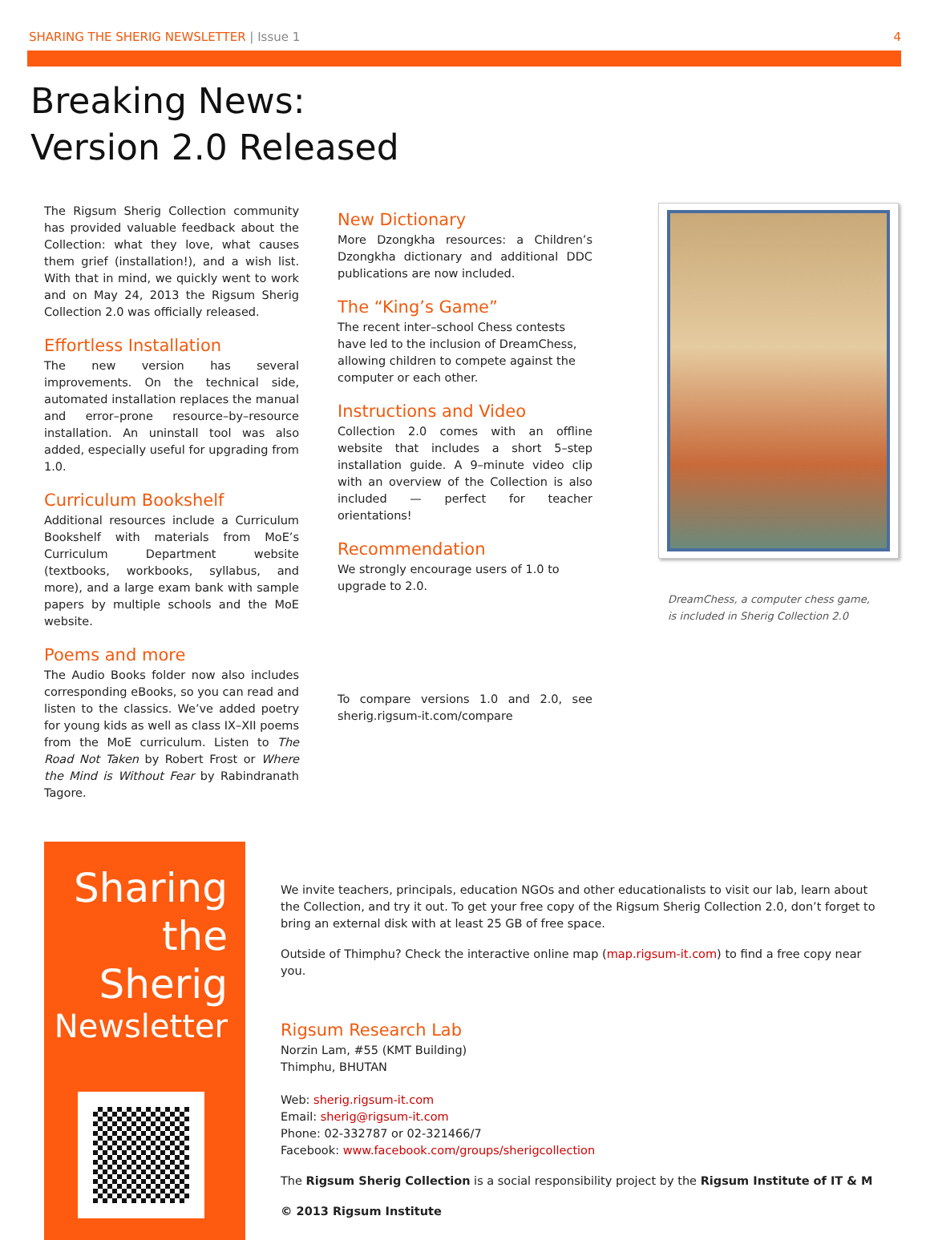SHARING THE SHERIG NEWSLETTER | Issue 1 4
Breaking News:
Version 2.0 Released
The Rigsum Sherig Collection community has provided valuable feedback about the Collection: what they love, what causes them grief (installation!), and a wish list. With that in mind, we quickly went to work and on May 24, 2013 the Rigsum Sherig Collection 2.0 was officially released.
Effortless Installation
The new version has several improvements. On the technical side, automated installation replaces the manual and error–prone resource–by–resource installation. An uninstall tool was also added, especially useful for upgrading from 1.0.
Curriculum Bookshelf
Additional resources include a Curriculum Bookshelf with materials from MoE’s Curriculum Department website (textbooks, workbooks, syllabus, and more), and a large exam bank with sample papers by multiple schools and the MoE website.
Poems and more
The Audio Books folder now also includes corresponding eBooks, so you can read and listen to the classics. We’ve added poetry for young kids as well as class IX–XII poems from the MoE curriculum. Listen to The Road Not Taken by Robert Frost or Where the Mind is Without Fear by Rabindranath Tagore.
New Dictionary
More Dzongkha resources: a Children’s Dzongkha dictionary and additional DDC publications are now included.
The “King’s Game”
The recent inter–school Chess contests have led to the inclusion of DreamChess, allowing children to compete against the computer or each other.
Instructions and Video
Collection 2.0 comes with an offline website that includes a short 5–step installation guide. A 9–minute video clip with an overview of the Collection is also included — perfect for teacher orientations!
Recommendation
We strongly encourage users of 1.0 to upgrade to 2.0.
To compare versions 1.0 and 2.0, see sherig.rigsum-it.com/compare
DreamChess, a computer chess game, is included in Sherig Collection 2.0
Sharing
the
Sherig
Newsletter
We invite teachers, principals, education NGOs and other educationalists to visit our lab, learn about the Collection, and try it out. To get your free copy of the Rigsum Sherig Collection 2.0, don’t forget to bring an external disk with at least 25 GB of free space.
Outside of Thimphu? Check the interactive online map (map.rigsum-it.com) to find a free copy near you.
Rigsum Research Lab
Norzin Lam, #55 (KMT Building)
Thimphu, BHUTAN
Web: sherig.rigsum-it.com
Email: sherig@rigsum-it.com
Phone: 02-332787 or 02-321466/7
Facebook: www.facebook.com/groups/sherigcollection
The Rigsum Sherig Collection is a social responsibility project by the Rigsum Institute of IT & M
© 2013 Rigsum Institute